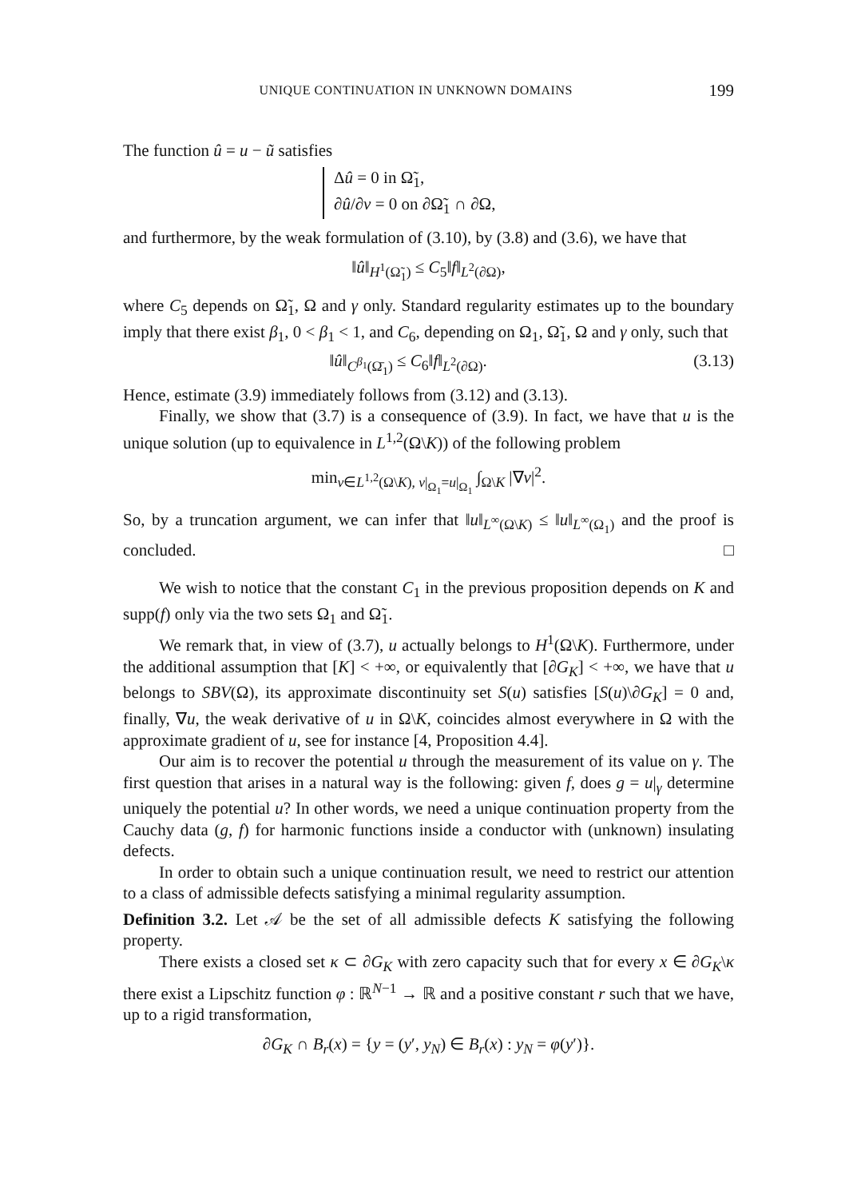UNIQUE CONTINUATION IN UNKNOWN DOMAINS 199
The function û = u − ũ satisfies
Δû = 0 in Ω̃<sub>1</sub>,
∂û/∂ν = 0 on ∂Ω̃<sub>1</sub> ∩ ∂Ω,
and furthermore, by the weak formulation of (3.10), by (3.8) and (3.6), we have that
‖û‖<sub>H<sup>1</sup>(Ω̃<sub>1</sub>)</sub> ≤ C<sub>5</sub>‖f‖<sub>L<sup>2</sup>(∂Ω)</sub>,
where C<sub>5</sub> depends on Ω̃<sub>1</sub>, Ω and γ only. Standard regularity estimates up to the boundary imply that there exist β<sub>1</sub>, 0 < β<sub>1</sub> < 1, and C<sub>6</sub>, depending on Ω<sub>1</sub>, Ω̃<sub>1</sub>, Ω and γ only, such that
‖û‖<sub>C<sup>β<sub>1</sub></sup>(Ω̄<sub>1</sub>)</sub> ≤ C<sub>6</sub>‖f‖<sub>L<sup>2</sup>(∂Ω)</sub>. (3.13)
Hence, estimate (3.9) immediately follows from (3.12) and (3.13).
Finally, we show that (3.7) is a consequence of (3.9). In fact, we have that u is the unique solution (up to equivalence in L<sup>1,2</sup>(Ω\K)) of the following problem
min<sub>v∈L<sup>1,2</sup>(Ω\K), v|<sub>Ω<sub>1</sub></sub>=u|<sub>Ω<sub>1</sub></sub></sub> ∫<sub>Ω\K</sub> |∇v|<sup>2</sup>.
So, by a truncation argument, we can infer that ‖u‖<sub>L<sup>∞</sup>(Ω\K)</sub> ≤ ‖u‖<sub>L<sup>∞</sup>(Ω<sub>1</sub>)</sub> and the proof is concluded. □
We wish to notice that the constant C<sub>1</sub> in the previous proposition depends on K and supp(f) only via the two sets Ω<sub>1</sub> and Ω̃<sub>1</sub>.
We remark that, in view of (3.7), u actually belongs to H<sup>1</sup>(Ω\K). Furthermore, under the additional assumption that [K] < +∞, or equivalently that [∂G<sub>K</sub>] < +∞, we have that u belongs to SBV(Ω), its approximate discontinuity set S(u) satisfies [S(u)\∂G<sub>K</sub>] = 0 and, finally, ∇u, the weak derivative of u in Ω\K, coincides almost everywhere in Ω with the approximate gradient of u, see for instance [4, Proposition 4.4].
Our aim is to recover the potential u through the measurement of its value on γ. The first question that arises in a natural way is the following: given f, does g = u|<sub>γ</sub> determine uniquely the potential u? In other words, we need a unique continuation property from the Cauchy data (g, f) for harmonic functions inside a conductor with (unknown) insulating defects.
In order to obtain such a unique continuation result, we need to restrict our attention to a class of admissible defects satisfying a minimal regularity assumption.
Definition 3.2. Let 𝒜 be the set of all admissible defects K satisfying the following property.
There exists a closed set κ ⊂ ∂G<sub>K</sub> with zero capacity such that for every x ∈ ∂G<sub>K</sub>\κ there exist a Lipschitz function φ : ℝ<sup>N−1</sup> → ℝ and a positive constant r such that we have, up to a rigid transformation,
∂G<sub>K</sub> ∩ B<sub>r</sub>(x) = {y = (y′, y<sub>N</sub>) ∈ B<sub>r</sub>(x) : y<sub>N</sub> = φ(y′)}.